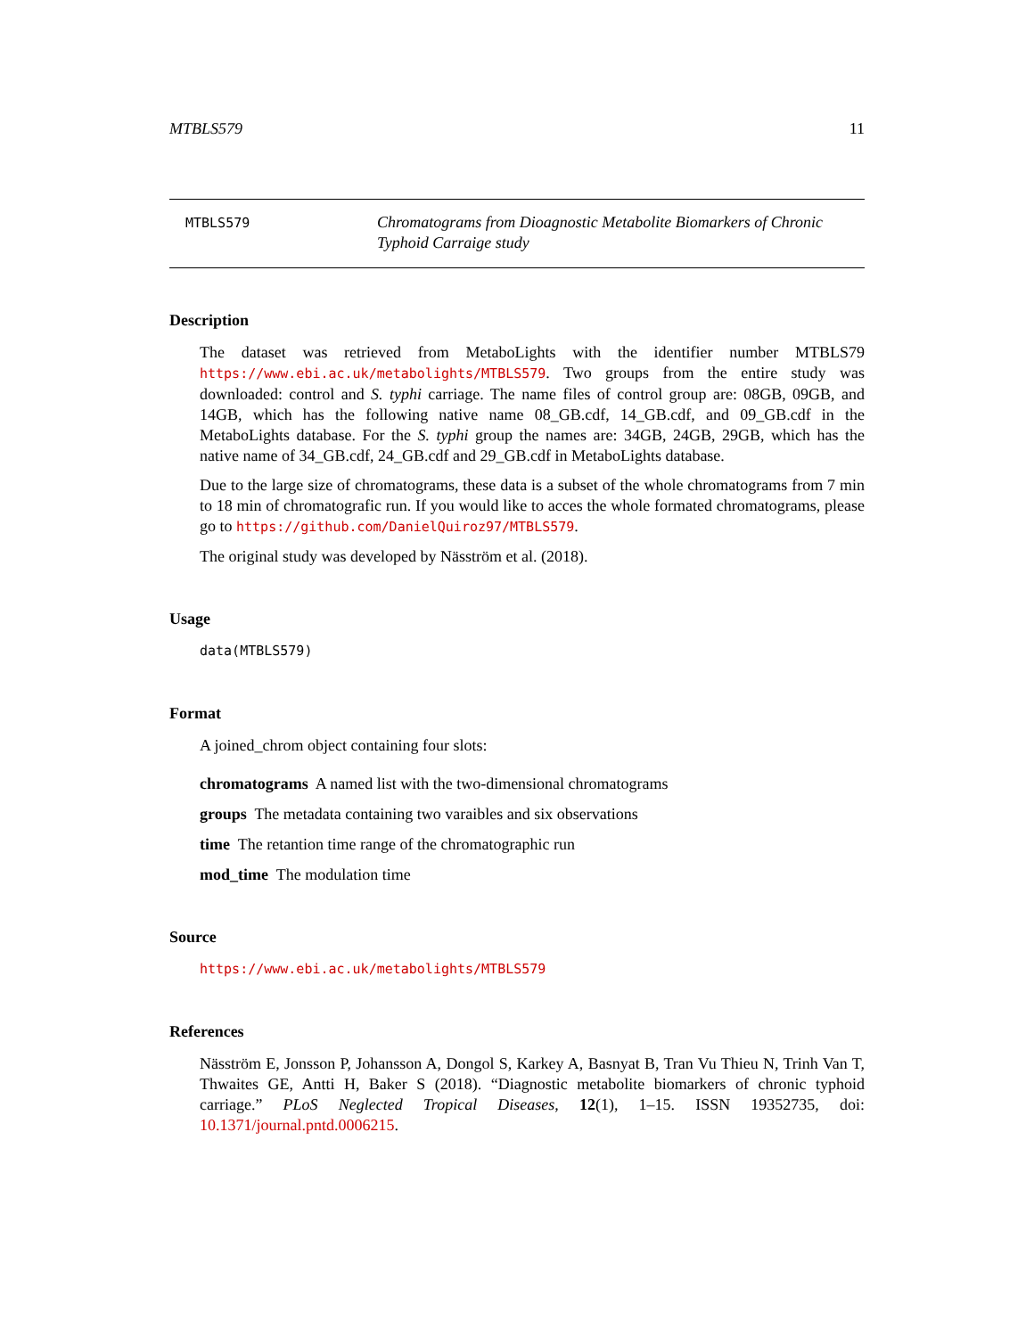MTBLS579 11
MTBLS579
Chromatograms from Dioagnostic Metabolite Biomarkers of Chronic Typhoid Carraige study
Description
The dataset was retrieved from MetaboLights with the identifier number MTBLS79 https://www.ebi.ac.uk/metabolights/MTBLS579. Two groups from the entire study was downloaded: control and S. typhi carriage. The name files of control group are: 08GB, 09GB, and 14GB, which has the following native name 08_GB.cdf, 14_GB.cdf, and 09_GB.cdf in the MetaboLights database. For the S. typhi group the names are: 34GB, 24GB, 29GB, which has the native name of 34_GB.cdf, 24_GB.cdf and 29_GB.cdf in MetaboLights database.
Due to the large size of chromatograms, these data is a subset of the whole chromatograms from 7 min to 18 min of chromatografic run. If you would like to acces the whole formated chromatograms, please go to https://github.com/DanielQuiroz97/MTBLS579.
The original study was developed by Näsström et al. (2018).
Usage
data(MTBLS579)
Format
A joined_chrom object containing four slots:
chromatograms A named list with the two-dimensional chromatograms
groups The metadata containing two varaibles and six observations
time The retantion time range of the chromatographic run
mod_time The modulation time
Source
https://www.ebi.ac.uk/metabolights/MTBLS579
References
Näsström E, Jonsson P, Johansson A, Dongol S, Karkey A, Basnyat B, Tran Vu Thieu N, Trinh Van T, Thwaites GE, Antti H, Baker S (2018). “Diagnostic metabolite biomarkers of chronic typhoid carriage.” PLoS Neglected Tropical Diseases, 12(1), 1–15. ISSN 19352735, doi: 10.1371/journal.pntd.0006215.